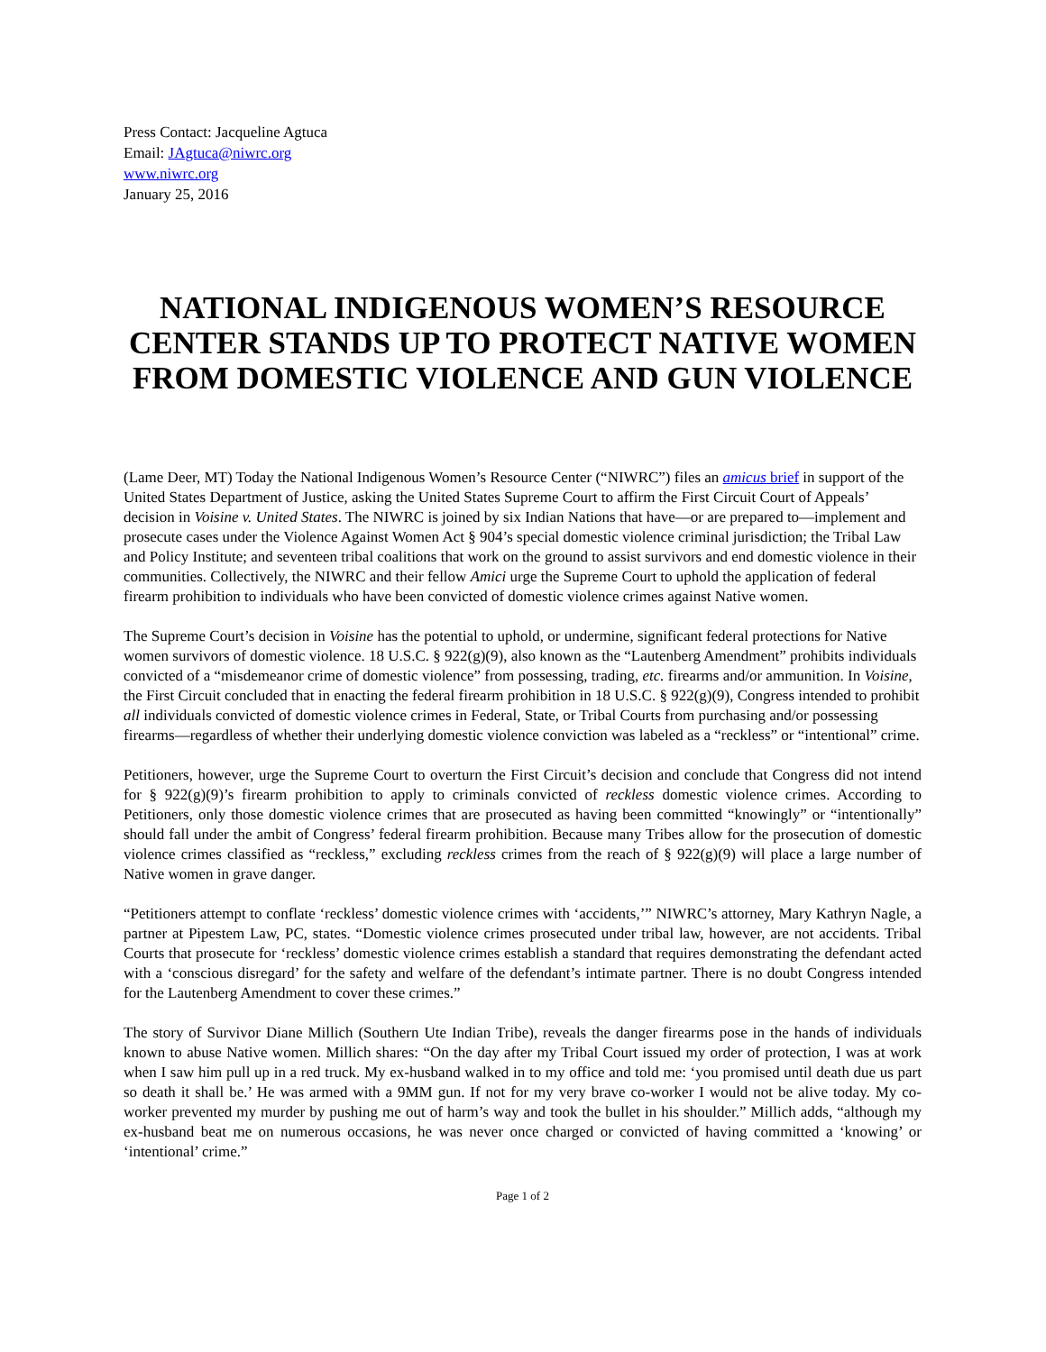Press Contact: Jacqueline Agtuca
Email: JAgtuca@niwrc.org
www.niwrc.org
January 25, 2016
NATIONAL INDIGENOUS WOMEN’S RESOURCE CENTER STANDS UP TO PROTECT NATIVE WOMEN FROM DOMESTIC VIOLENCE AND GUN VIOLENCE
(Lame Deer, MT) Today the National Indigenous Women’s Resource Center (“NIWRC”) files an amicus brief in support of the United States Department of Justice, asking the United States Supreme Court to affirm the First Circuit Court of Appeals’ decision in Voisine v. United States. The NIWRC is joined by six Indian Nations that have—or are prepared to—implement and prosecute cases under the Violence Against Women Act § 904’s special domestic violence criminal jurisdiction; the Tribal Law and Policy Institute; and seventeen tribal coalitions that work on the ground to assist survivors and end domestic violence in their communities. Collectively, the NIWRC and their fellow Amici urge the Supreme Court to uphold the application of federal firearm prohibition to individuals who have been convicted of domestic violence crimes against Native women.
The Supreme Court’s decision in Voisine has the potential to uphold, or undermine, significant federal protections for Native women survivors of domestic violence. 18 U.S.C. § 922(g)(9), also known as the “Lautenberg Amendment” prohibits individuals convicted of a “misdemeanor crime of domestic violence” from possessing, trading, etc. firearms and/or ammunition. In Voisine, the First Circuit concluded that in enacting the federal firearm prohibition in 18 U.S.C. § 922(g)(9), Congress intended to prohibit all individuals convicted of domestic violence crimes in Federal, State, or Tribal Courts from purchasing and/or possessing firearms—regardless of whether their underlying domestic violence conviction was labeled as a “reckless” or “intentional” crime.
Petitioners, however, urge the Supreme Court to overturn the First Circuit’s decision and conclude that Congress did not intend for § 922(g)(9)’s firearm prohibition to apply to criminals convicted of reckless domestic violence crimes. According to Petitioners, only those domestic violence crimes that are prosecuted as having been committed “knowingly” or “intentionally” should fall under the ambit of Congress’ federal firearm prohibition. Because many Tribes allow for the prosecution of domestic violence crimes classified as “reckless,” excluding reckless crimes from the reach of § 922(g)(9) will place a large number of Native women in grave danger.
“Petitioners attempt to conflate ‘reckless’ domestic violence crimes with ‘accidents,’” NIWRC’s attorney, Mary Kathryn Nagle, a partner at Pipestem Law, PC, states. “Domestic violence crimes prosecuted under tribal law, however, are not accidents. Tribal Courts that prosecute for ‘reckless’ domestic violence crimes establish a standard that requires demonstrating the defendant acted with a ‘conscious disregard’ for the safety and welfare of the defendant’s intimate partner. There is no doubt Congress intended for the Lautenberg Amendment to cover these crimes.”
The story of Survivor Diane Millich (Southern Ute Indian Tribe), reveals the danger firearms pose in the hands of individuals known to abuse Native women. Millich shares: “On the day after my Tribal Court issued my order of protection, I was at work when I saw him pull up in a red truck. My ex-husband walked in to my office and told me: ‘you promised until death due us part so death it shall be.’ He was armed with a 9MM gun. If not for my very brave co-worker I would not be alive today. My co-worker prevented my murder by pushing me out of harm’s way and took the bullet in his shoulder.” Millich adds, “although my ex-husband beat me on numerous occasions, he was never once charged or convicted of having committed a ‘knowing’ or ‘intentional’ crime.”
Page 1 of 2